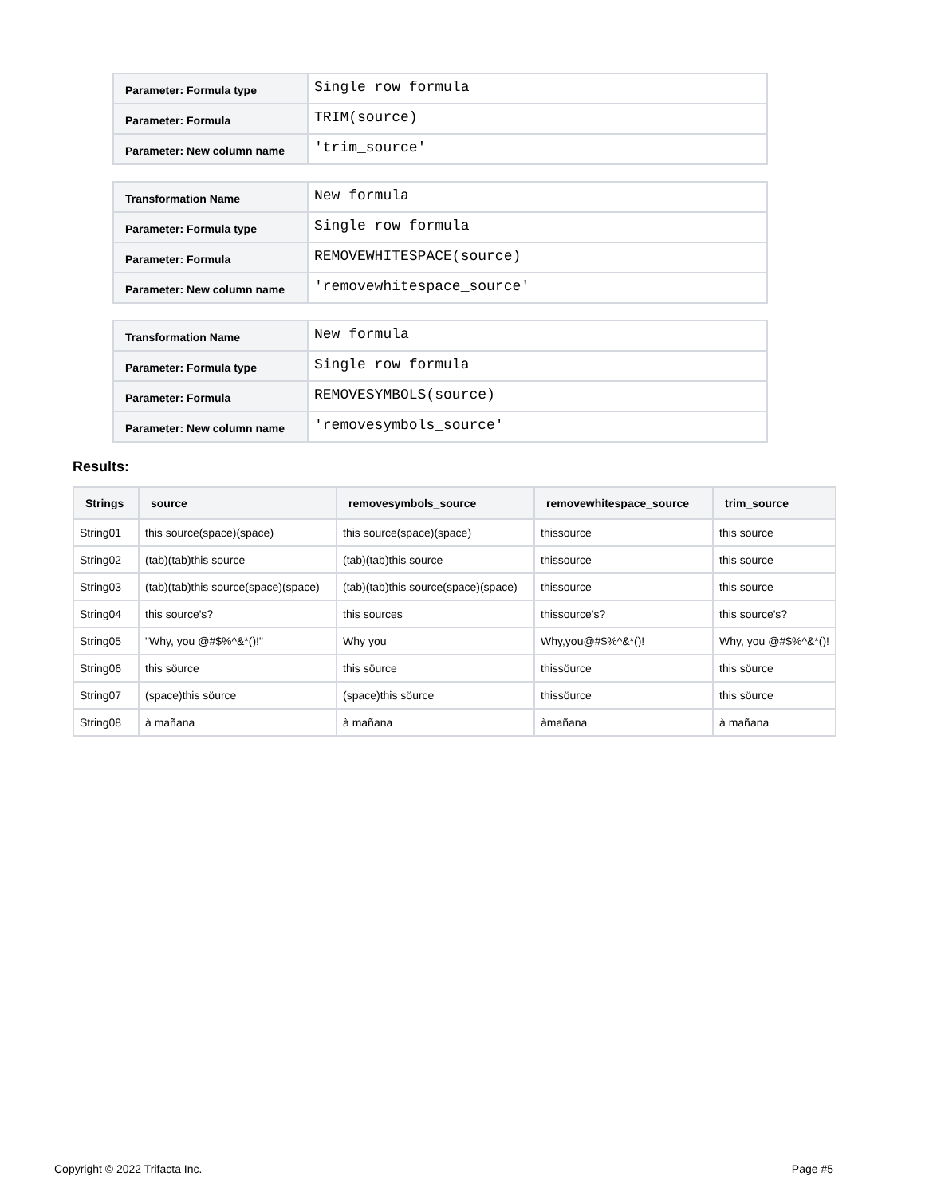| Parameter: Formula type | Single row formula |
| Parameter: Formula | TRIM(source) |
| Parameter: New column name | 'trim_source' |
| Transformation Name | New formula |
| Parameter: Formula type | Single row formula |
| Parameter: Formula | REMOVEWHITESPACE(source) |
| Parameter: New column name | 'removewhitespace_source' |
| Transformation Name | New formula |
| Parameter: Formula type | Single row formula |
| Parameter: Formula | REMOVESYMBOLS(source) |
| Parameter: New column name | 'removesymbols_source' |
Results:
| Strings | source | removesymbols_source | removewhitespace_source | trim_source |
| --- | --- | --- | --- | --- |
| String01 | this source(space)(space) | this source(space)(space) | thissource | this source |
| String02 | (tab)(tab)this source | (tab)(tab)this source | thissource | this source |
| String03 | (tab)(tab)this source(space)(space) | (tab)(tab)this source(space)(space) | thissource | this source |
| String04 | this source's? | this sources | thissource's? | this source's? |
| String05 | "Why, you @#$%^&*()!" | Why you | Why,you@#$%^&*()! | Why, you @#$%^&*()! |
| String06 | this söurce | this söurce | thissöurce | this söurce |
| String07 | (space)this söurce | (space)this söurce | thissöurce | this söurce |
| String08 | à mañana | à mañana | àmañana | à mañana |
Copyright © 2022 Trifacta Inc. Page #5